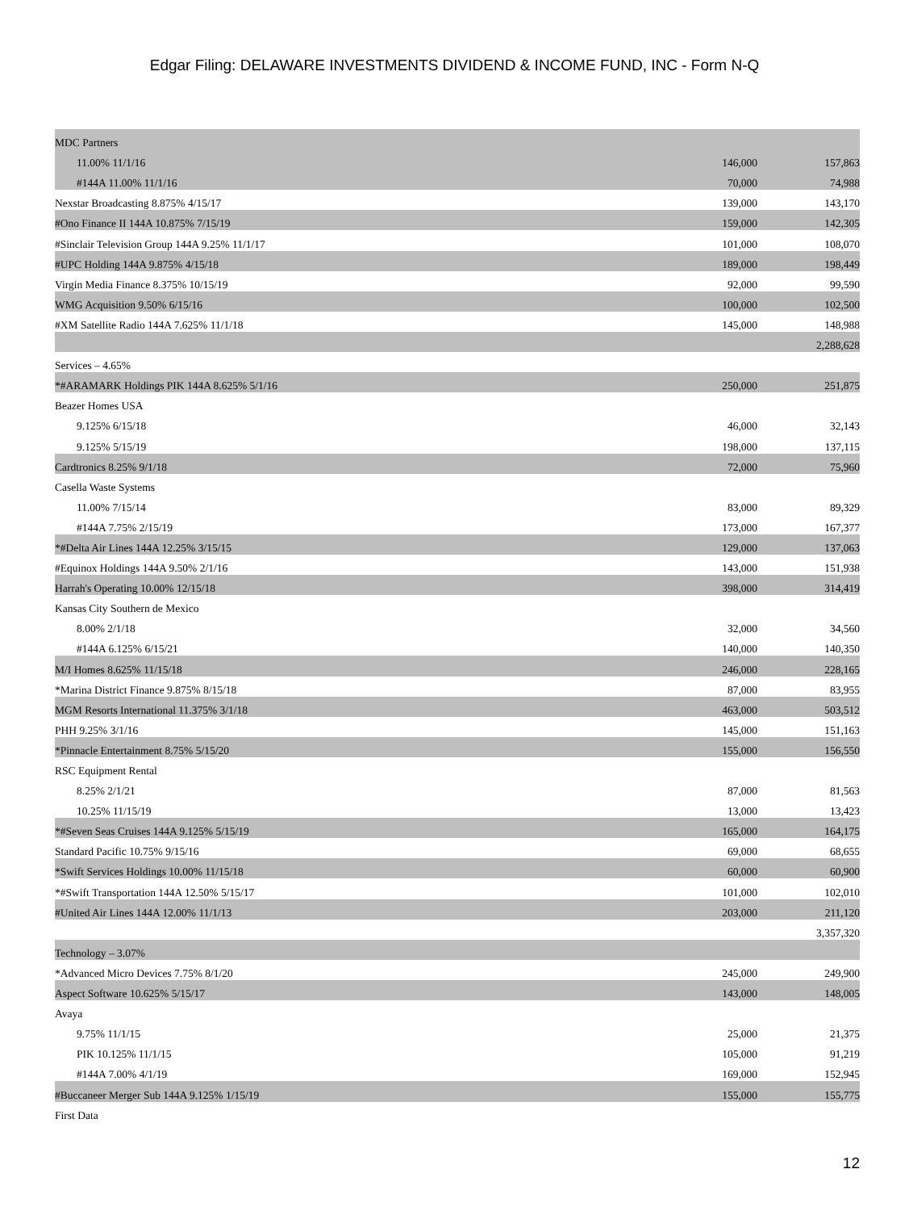Edgar Filing: DELAWARE INVESTMENTS DIVIDEND & INCOME FUND, INC - Form N-Q
| MDC Partners | | |
| 11.00% 11/1/16 | 146,000 | 157,863 |
| #144A 11.00% 11/1/16 | 70,000 | 74,988 |
| Nexstar Broadcasting 8.875% 4/15/17 | 139,000 | 143,170 |
| #Ono Finance II 144A 10.875% 7/15/19 | 159,000 | 142,305 |
| #Sinclair Television Group 144A 9.25% 11/1/17 | 101,000 | 108,070 |
| #UPC Holding 144A 9.875% 4/15/18 | 189,000 | 198,449 |
| Virgin Media Finance 8.375% 10/15/19 | 92,000 | 99,590 |
| WMG Acquisition 9.50% 6/15/16 | 100,000 | 102,500 |
| #XM Satellite Radio 144A 7.625% 11/1/18 | 145,000 | 148,988 |
| | | 2,288,628 |
| Services – 4.65% | | |
| *#ARAMARK Holdings PIK 144A 8.625% 5/1/16 | 250,000 | 251,875 |
| Beazer Homes USA | | |
| 9.125% 6/15/18 | 46,000 | 32,143 |
| 9.125% 5/15/19 | 198,000 | 137,115 |
| Cardtronics 8.25% 9/1/18 | 72,000 | 75,960 |
| Casella Waste Systems | | |
| 11.00% 7/15/14 | 83,000 | 89,329 |
| #144A 7.75% 2/15/19 | 173,000 | 167,377 |
| *#Delta Air Lines 144A 12.25% 3/15/15 | 129,000 | 137,063 |
| #Equinox Holdings 144A 9.50% 2/1/16 | 143,000 | 151,938 |
| Harrah's Operating 10.00% 12/15/18 | 398,000 | 314,419 |
| Kansas City Southern de Mexico | | |
| 8.00% 2/1/18 | 32,000 | 34,560 |
| #144A 6.125% 6/15/21 | 140,000 | 140,350 |
| M/I Homes 8.625% 11/15/18 | 246,000 | 228,165 |
| *Marina District Finance 9.875% 8/15/18 | 87,000 | 83,955 |
| MGM Resorts International 11.375% 3/1/18 | 463,000 | 503,512 |
| PHH 9.25% 3/1/16 | 145,000 | 151,163 |
| *Pinnacle Entertainment 8.75% 5/15/20 | 155,000 | 156,550 |
| RSC Equipment Rental | | |
| 8.25% 2/1/21 | 87,000 | 81,563 |
| 10.25% 11/15/19 | 13,000 | 13,423 |
| *#Seven Seas Cruises 144A 9.125% 5/15/19 | 165,000 | 164,175 |
| Standard Pacific 10.75% 9/15/16 | 69,000 | 68,655 |
| *Swift Services Holdings 10.00% 11/15/18 | 60,000 | 60,900 |
| *#Swift Transportation 144A 12.50% 5/15/17 | 101,000 | 102,010 |
| #United Air Lines 144A 12.00% 11/1/13 | 203,000 | 211,120 |
| | | 3,357,320 |
| Technology – 3.07% | | |
| *Advanced Micro Devices 7.75% 8/1/20 | 245,000 | 249,900 |
| Aspect Software 10.625% 5/15/17 | 143,000 | 148,005 |
| Avaya | | |
| 9.75% 11/1/15 | 25,000 | 21,375 |
| PIK 10.125% 11/1/15 | 105,000 | 91,219 |
| #144A 7.00% 4/1/19 | 169,000 | 152,945 |
| #Buccaneer Merger Sub 144A 9.125% 1/15/19 | 155,000 | 155,775 |
| First Data | | |
12